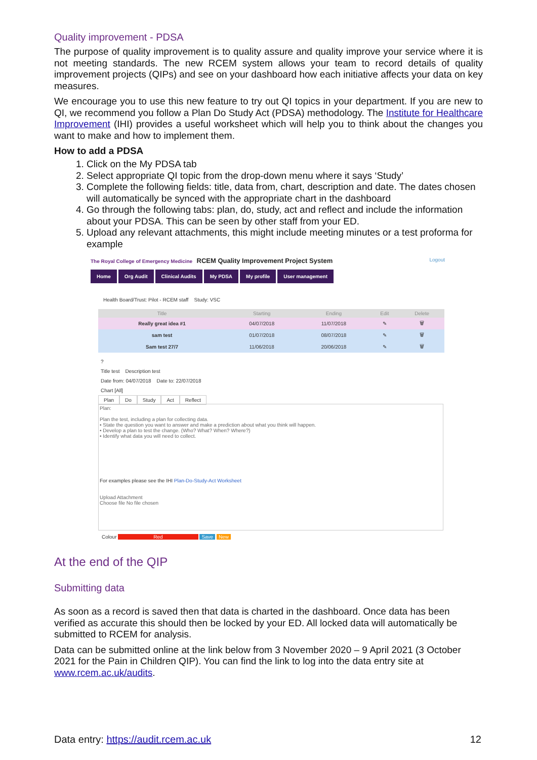Quality improvement - PDSA
The purpose of quality improvement is to quality assure and quality improve your service where it is not meeting standards. The new RCEM system allows your team to record details of quality improvement projects (QIPs) and see on your dashboard how each initiative affects your data on key measures.
We encourage you to use this new feature to try out QI topics in your department. If you are new to QI, we recommend you follow a Plan Do Study Act (PDSA) methodology. The Institute for Healthcare Improvement (IHI) provides a useful worksheet which will help you to think about the changes you want to make and how to implement them.
How to add a PDSA
1. Click on the My PDSA tab
2. Select appropriate QI topic from the drop-down menu where it says ‘Study’
3. Complete the following fields: title, data from, chart, description and date. The dates chosen will automatically be synced with the appropriate chart in the dashboard
4. Go through the following tabs: plan, do, study, act and reflect and include the information about your PDSA. This can be seen by other staff from your ED.
5. Upload any relevant attachments, this might include meeting minutes or a test proforma for example
The Royal College of Emergency Medicine RCEM Quality Improvement Project System
Logout
Home Org Audit Clinical Audits My PDSA My profile User management
Health Board/Trust: Pilot - RCEM staff Study: VSC
| Title | Starting | Ending | Edit | Delete |
| --- | --- | --- | --- | --- |
| Really great idea #1 | 04/07/2018 | 11/07/2018 | ✎ | 🗑 |
| sam test | 01/07/2018 | 08/07/2018 | ✎ | 🗑 |
| Sam test 27/7 | 11/06/2018 | 20/06/2018 | ✎ | 🗑 |
?
Title test Description test
Date from: 04/07/2018 Date to: 22/07/2018
Chart [All]
Plan Do Study Act Reflect
Plan:
Plan the test, including a plan for collecting data.
• State the question you want to answer and make a prediction about what you think will happen.
• Develop a plan to test the change. (Who? What? When? Where?)
• Identify what data you will need to collect.
For examples please see the IHI Plan-Do-Study-Act Worksheet
Upload Attachment
Choose file No file chosen
Colour Red Save New
At the end of the QIP
Submitting data
As soon as a record is saved then that data is charted in the dashboard. Once data has been verified as accurate this should then be locked by your ED. All locked data will automatically be submitted to RCEM for analysis.
Data can be submitted online at the link below from 3 November 2020 – 9 April 2021 (3 October 2021 for the Pain in Children QIP). You can find the link to log into the data entry site at www.rcem.ac.uk/audits.
Data entry: https://audit.rcem.ac.uk 12